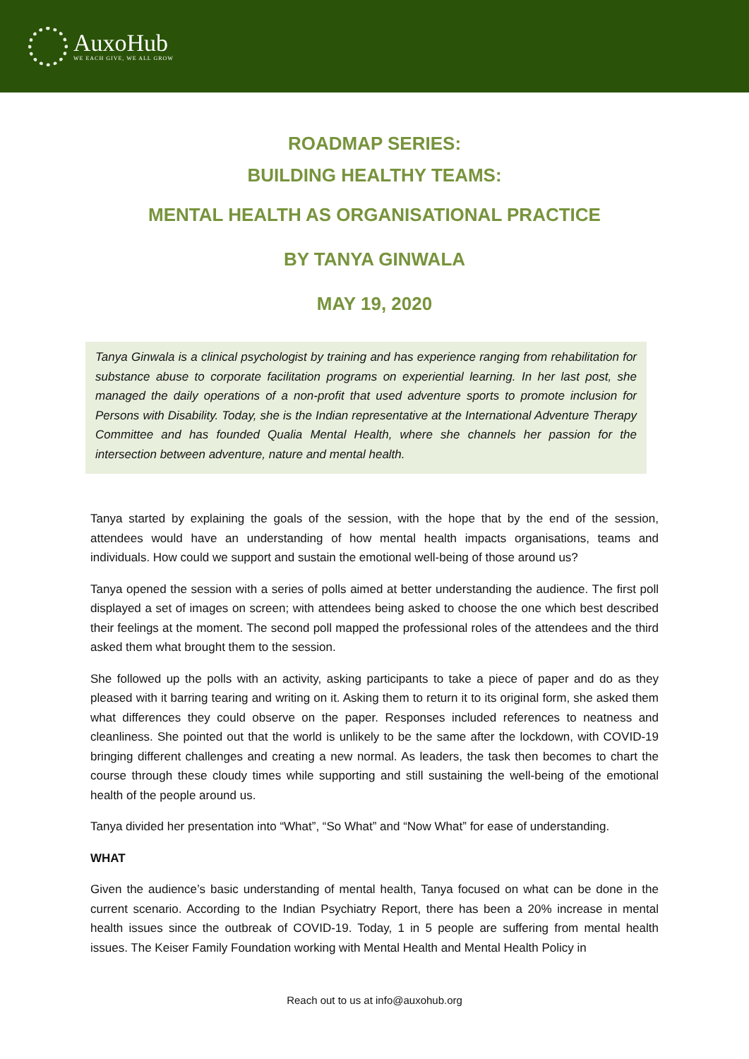AuxoHub
WE EACH GIVE, WE ALL GROW
ROADMAP SERIES:
BUILDING HEALTHY TEAMS:
MENTAL HEALTH AS ORGANISATIONAL PRACTICE
BY TANYA GINWALA
MAY 19, 2020
Tanya Ginwala is a clinical psychologist by training and has experience ranging from rehabilitation for substance abuse to corporate facilitation programs on experiential learning. In her last post, she managed the daily operations of a non-profit that used adventure sports to promote inclusion for Persons with Disability. Today, she is the Indian representative at the International Adventure Therapy Committee and has founded Qualia Mental Health, where she channels her passion for the intersection between adventure, nature and mental health.
Tanya started by explaining the goals of the session, with the hope that by the end of the session, attendees would have an understanding of how mental health impacts organisations, teams and individuals. How could we support and sustain the emotional well-being of those around us?
Tanya opened the session with a series of polls aimed at better understanding the audience. The first poll displayed a set of images on screen; with attendees being asked to choose the one which best described their feelings at the moment. The second poll mapped the professional roles of the attendees and the third asked them what brought them to the session.
She followed up the polls with an activity, asking participants to take a piece of paper and do as they pleased with it barring tearing and writing on it. Asking them to return it to its original form, she asked them what differences they could observe on the paper. Responses included references to neatness and cleanliness. She pointed out that the world is unlikely to be the same after the lockdown, with COVID-19 bringing different challenges and creating a new normal. As leaders, the task then becomes to chart the course through these cloudy times while supporting and still sustaining the well-being of the emotional health of the people around us.
Tanya divided her presentation into “What”, “So What” and “Now What” for ease of understanding.
WHAT
Given the audience’s basic understanding of mental health, Tanya focused on what can be done in the current scenario. According to the Indian Psychiatry Report, there has been a 20% increase in mental health issues since the outbreak of COVID-19. Today, 1 in 5 people are suffering from mental health issues. The Keiser Family Foundation working with Mental Health and Mental Health Policy in
Reach out to us at info@auxohub.org